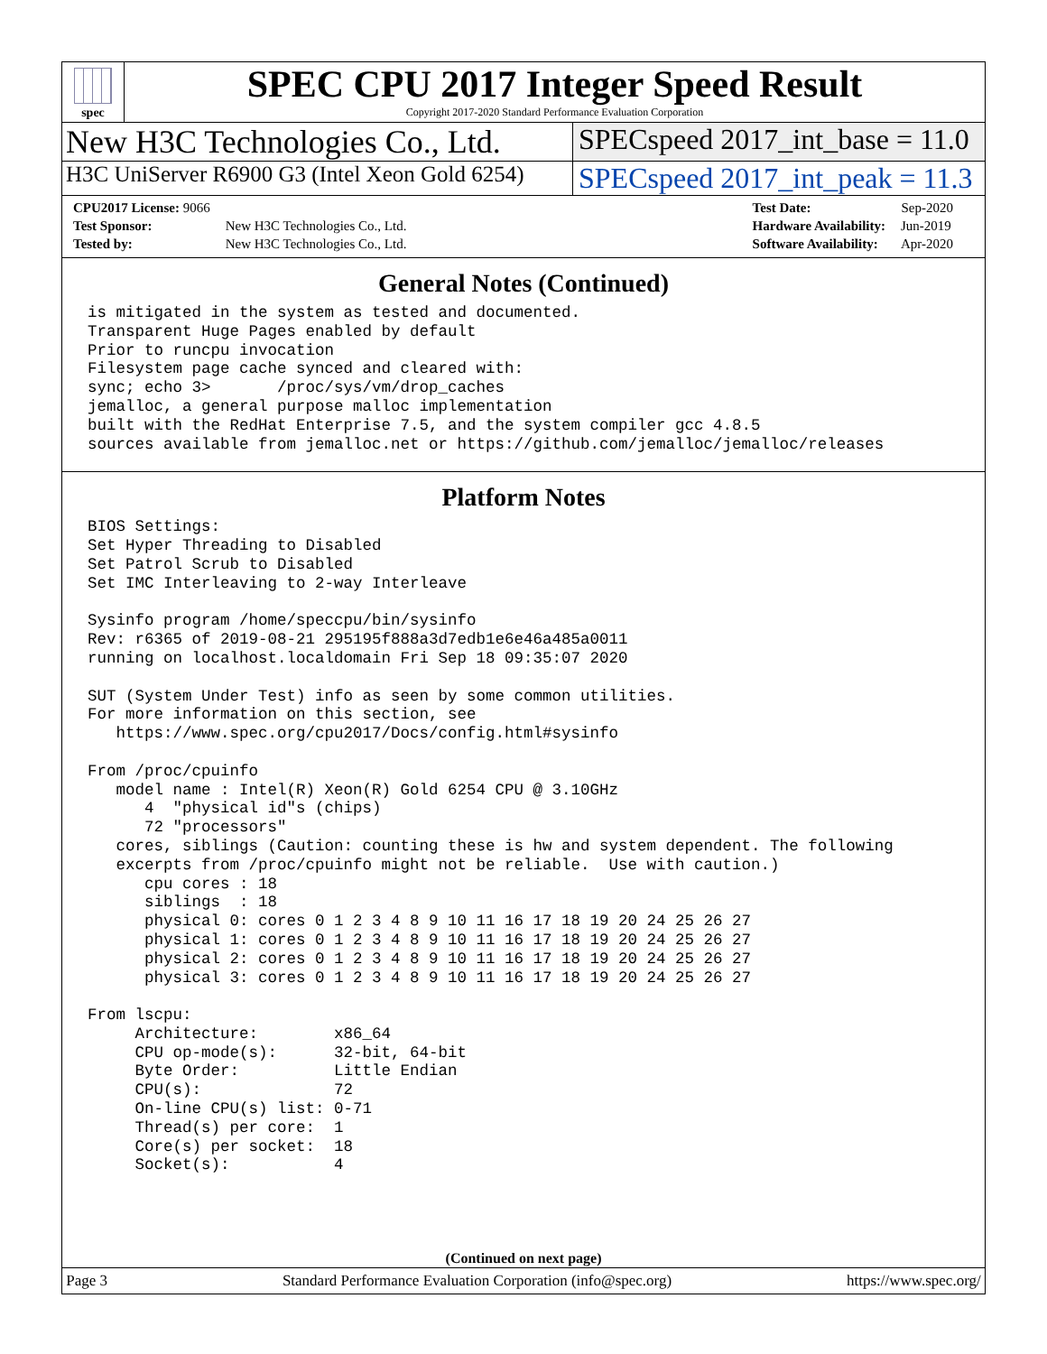spec
SPEC CPU 2017 Integer Speed Result
Copyright 2017-2020 Standard Performance Evaluation Corporation
New H3C Technologies Co., Ltd. SPECspeed 2017_int_base = 11.0
H3C UniServer R6900 G3 (Intel Xeon Gold 6254)
SPECspeed 2017_int_peak = 11.3
| CPU2017 License: 9066 | |
| Test Sponsor: | New H3C Technologies Co., Ltd. |
| Tested by: | New H3C Technologies Co., Ltd. |
| Test Date: | Sep-2020 |
| Hardware Availability: | Jun-2019 |
| Software Availability: | Apr-2020 |
General Notes (Continued)
is mitigated in the system as tested and documented.
Transparent Huge Pages enabled by default
Prior to runcpu invocation
Filesystem page cache synced and cleared with:
sync; echo 3>       /proc/sys/vm/drop_caches
jemalloc, a general purpose malloc implementation
built with the RedHat Enterprise 7.5, and the system compiler gcc 4.8.5
sources available from jemalloc.net or https://github.com/jemalloc/jemalloc/releases
Platform Notes
BIOS Settings:
Set Hyper Threading to Disabled
Set Patrol Scrub to Disabled
Set IMC Interleaving to 2-way Interleave

Sysinfo program /home/speccpu/bin/sysinfo
Rev: r6365 of 2019-08-21 295195f888a3d7edb1e6e46a485a0011
running on localhost.localdomain Fri Sep 18 09:35:07 2020

SUT (System Under Test) info as seen by some common utilities.
For more information on this section, see
   https://www.spec.org/cpu2017/Docs/config.html#sysinfo

From /proc/cpuinfo
   model name : Intel(R) Xeon(R) Gold 6254 CPU @ 3.10GHz
      4  "physical id"s (chips)
      72 "processors"
   cores, siblings (Caution: counting these is hw and system dependent. The following
   excerpts from /proc/cpuinfo might not be reliable.  Use with caution.)
      cpu cores : 18
      siblings  : 18
      physical 0: cores 0 1 2 3 4 8 9 10 11 16 17 18 19 20 24 25 26 27
      physical 1: cores 0 1 2 3 4 8 9 10 11 16 17 18 19 20 24 25 26 27
      physical 2: cores 0 1 2 3 4 8 9 10 11 16 17 18 19 20 24 25 26 27
      physical 3: cores 0 1 2 3 4 8 9 10 11 16 17 18 19 20 24 25 26 27

From lscpu:
     Architecture:        x86_64
     CPU op-mode(s):      32-bit, 64-bit
     Byte Order:          Little Endian
     CPU(s):              72
     On-line CPU(s) list: 0-71
     Thread(s) per core:  1
     Core(s) per socket:  18
     Socket(s):           4
(Continued on next page)
Page 3 Standard Performance Evaluation Corporation (info@spec.org) https://www.spec.org/